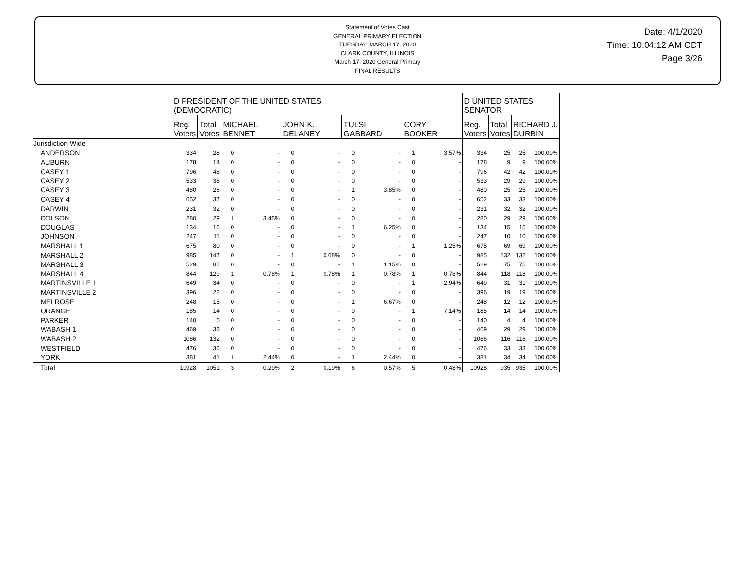Statement of Votes Cast
GENERAL PRIMARY ELECTION
TUESDAY, MARCH 17, 2020
CLARK COUNTY, ILLINOIS
March 17, 2020 General Primary
FINAL RESULTS
Date: 4/1/2020
Time: 10:04:12 AM CDT
Page 3/26
| | D PRESIDENT OF THE UNITED STATES (DEMOCRATIC) | | | | | | | | | | D UNITED STATES SENATOR | | | |
| | Reg. Voters | Total Votes | MICHAEL BENNET | | JOHN K. DELANEY | | TULSI GABBARD | | CORY BOOKER | | Reg. Voters | Total Votes | RICHARD J. DURBIN | |
| Jurisdiction Wide | | | | | | | | | | | | | | |
| ANDERSON | 334 | 28 | 0 | - | 0 | - | 0 | - | 1 | 3.57% | 334 | 25 | 25 | 100.00% |
| AUBURN | 178 | 14 | 0 | - | 0 | - | 0 | - | 0 | - | 178 | 9 | 9 | 100.00% |
| CASEY 1 | 796 | 48 | 0 | - | 0 | - | 0 | - | 0 | - | 796 | 42 | 42 | 100.00% |
| CASEY 2 | 533 | 35 | 0 | - | 0 | - | 0 | - | 0 | - | 533 | 29 | 29 | 100.00% |
| CASEY 3 | 480 | 26 | 0 | - | 0 | - | 1 | 3.85% | 0 | - | 480 | 25 | 25 | 100.00% |
| CASEY 4 | 652 | 37 | 0 | - | 0 | - | 0 | - | 0 | - | 652 | 33 | 33 | 100.00% |
| DARWIN | 231 | 32 | 0 | - | 0 | - | 0 | - | 0 | - | 231 | 32 | 32 | 100.00% |
| DOLSON | 280 | 29 | 1 | 3.45% | 0 | - | 0 | - | 0 | - | 280 | 29 | 29 | 100.00% |
| DOUGLAS | 134 | 16 | 0 | - | 0 | - | 1 | 6.25% | 0 | - | 134 | 15 | 15 | 100.00% |
| JOHNSON | 247 | 11 | 0 | - | 0 | - | 0 | - | 0 | - | 247 | 10 | 10 | 100.00% |
| MARSHALL 1 | 675 | 80 | 0 | - | 0 | - | 0 | - | 1 | 1.25% | 675 | 69 | 69 | 100.00% |
| MARSHALL 2 | 985 | 147 | 0 | - | 1 | 0.68% | 0 | - | 0 | - | 985 | 132 | 132 | 100.00% |
| MARSHALL 3 | 529 | 87 | 0 | - | 0 | - | 1 | 1.15% | 0 | - | 529 | 75 | 75 | 100.00% |
| MARSHALL 4 | 844 | 129 | 1 | 0.78% | 1 | 0.78% | 1 | 0.78% | 1 | 0.78% | 844 | 118 | 118 | 100.00% |
| MARTINSVILLE 1 | 649 | 34 | 0 | - | 0 | - | 0 | - | 1 | 2.94% | 649 | 31 | 31 | 100.00% |
| MARTINSVILLE 2 | 396 | 22 | 0 | - | 0 | - | 0 | - | 0 | - | 396 | 19 | 19 | 100.00% |
| MELROSE | 248 | 15 | 0 | - | 0 | - | 1 | 6.67% | 0 | - | 248 | 12 | 12 | 100.00% |
| ORANGE | 185 | 14 | 0 | - | 0 | - | 0 | - | 1 | 7.14% | 185 | 14 | 14 | 100.00% |
| PARKER | 140 | 5 | 0 | - | 0 | - | 0 | - | 0 | - | 140 | 4 | 4 | 100.00% |
| WABASH 1 | 469 | 33 | 0 | - | 0 | - | 0 | - | 0 | - | 469 | 29 | 29 | 100.00% |
| WABASH 2 | 1086 | 132 | 0 | - | 0 | - | 0 | - | 0 | - | 1086 | 116 | 116 | 100.00% |
| WESTFIELD | 476 | 36 | 0 | - | 0 | - | 0 | - | 0 | - | 476 | 33 | 33 | 100.00% |
| YORK | 381 | 41 | 1 | 2.44% | 0 | - | 1 | 2.44% | 0 | - | 381 | 34 | 34 | 100.00% |
| Total | 10928 | 1051 | 3 | 0.29% | 2 | 0.19% | 6 | 0.57% | 5 | 0.48% | 10928 | 935 | 935 | 100.00% |